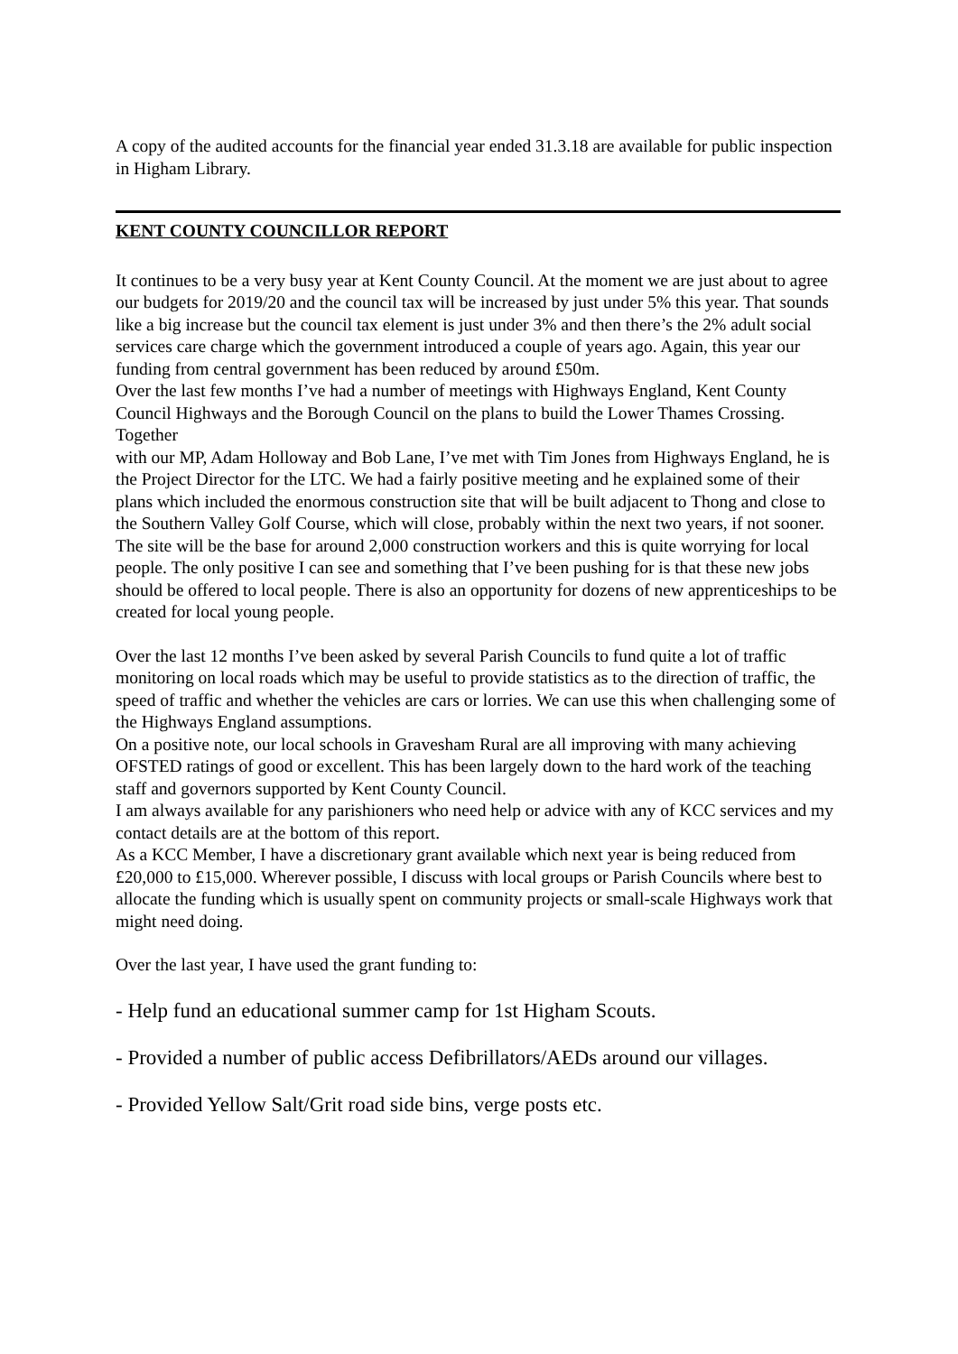A copy of the audited accounts for the financial year ended 31.3.18 are available for public inspection in Higham Library.
KENT COUNTY COUNCILLOR REPORT
It continues to be a very busy year at Kent County Council. At the moment we are just about to agree our budgets for 2019/20 and the council tax will be increased by just under 5% this year. That sounds like a big increase but the council tax element is just under 3% and then there’s the 2% adult social services care charge which the government introduced a couple of years ago. Again, this year our funding from central government has been reduced by around £50m.
Over the last few months I’ve had a number of meetings with Highways England, Kent County Council Highways and the Borough Council on the plans to build the Lower Thames Crossing. Together
with our MP, Adam Holloway and Bob Lane, I’ve met with Tim Jones from Highways England, he is the Project Director for the LTC. We had a fairly positive meeting and he explained some of their plans which included the enormous construction site that will be built adjacent to Thong and close to the Southern Valley Golf Course, which will close, probably within the next two years, if not sooner. The site will be the base for around 2,000 construction workers and this is quite worrying for local people. The only positive I can see and something that I’ve been pushing for is that these new jobs should be offered to local people. There is also an opportunity for dozens of new apprenticeships to be created for local young people.
Over the last 12 months I’ve been asked by several Parish Councils to fund quite a lot of traffic monitoring on local roads which may be useful to provide statistics as to the direction of traffic, the speed of traffic and whether the vehicles are cars or lorries. We can use this when challenging some of the Highways England assumptions.
On a positive note, our local schools in Gravesham Rural are all improving with many achieving OFSTED ratings of good or excellent. This has been largely down to the hard work of the teaching staff and governors supported by Kent County Council.
I am always available for any parishioners who need help or advice with any of KCC services and my contact details are at the bottom of this report.
As a KCC Member, I have a discretionary grant available which next year is being reduced from £20,000 to £15,000. Wherever possible, I discuss with local groups or Parish Councils where best to allocate the funding which is usually spent on community projects or small-scale Highways work that might need doing.
Over the last year, I have used the grant funding to:
- Help fund an educational summer camp for 1st Higham Scouts.
- Provided a number of public access Defibrillators/AEDs around our villages.
- Provided Yellow Salt/Grit road side bins, verge posts etc.